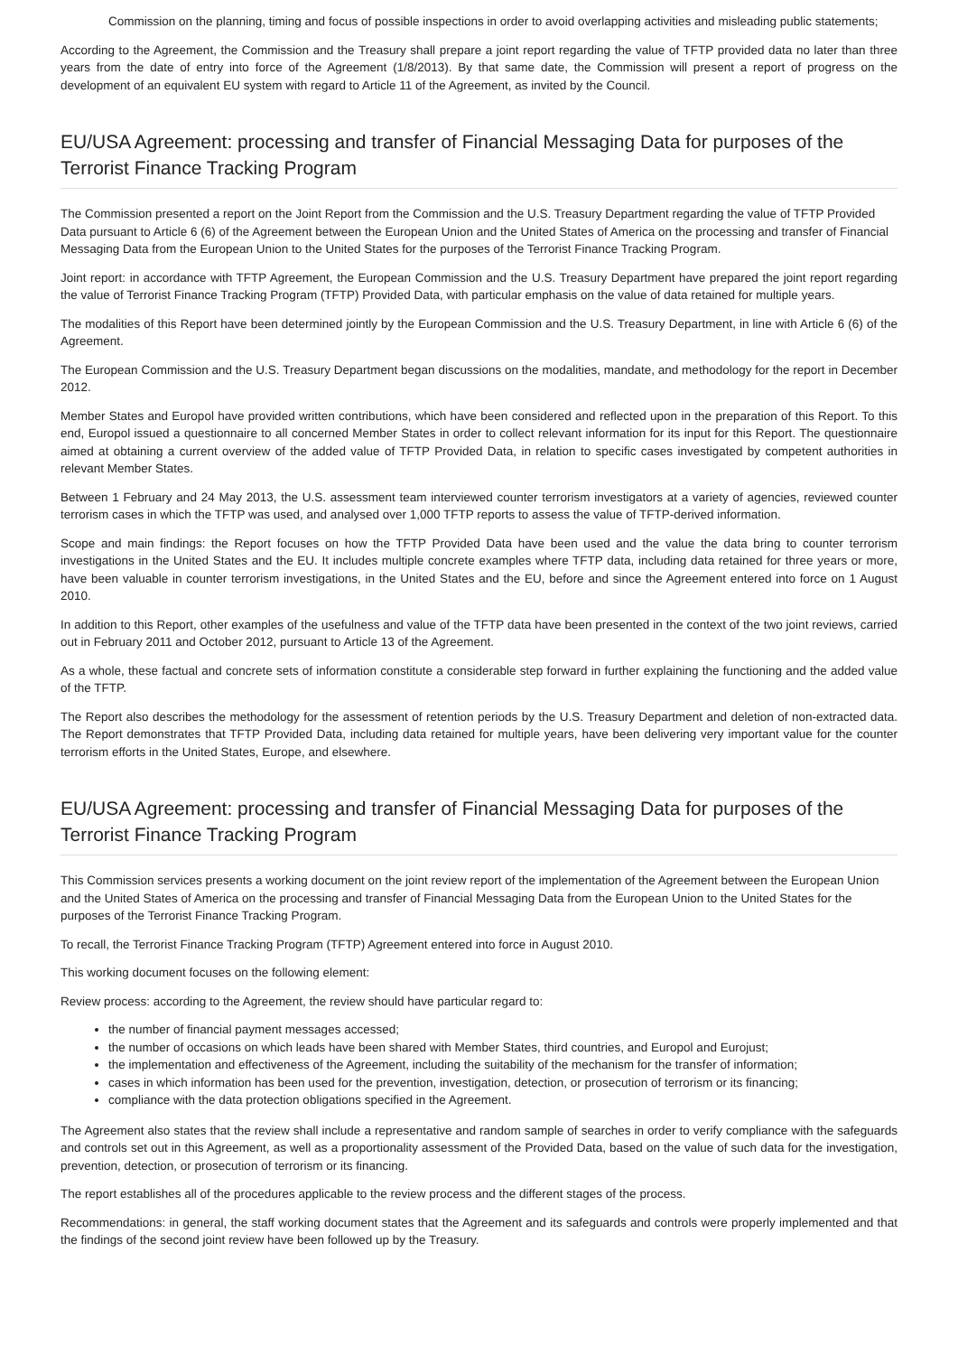Commission on the planning, timing and focus of possible inspections in order to avoid overlapping activities and misleading public statements;
According to the Agreement, the Commission and the Treasury shall prepare a joint report regarding the value of TFTP provided data no later than three years from the date of entry into force of the Agreement (1/8/2013). By that same date, the Commission will present a report of progress on the development of an equivalent EU system with regard to Article 11 of the Agreement, as invited by the Council.
EU/USA Agreement: processing and transfer of Financial Messaging Data for purposes of the Terrorist Finance Tracking Program
The Commission presented a report on the Joint Report from the Commission and the U.S. Treasury Department regarding the value of TFTP Provided Data pursuant to Article 6 (6) of the Agreement between the European Union and the United States of America on the processing and transfer of Financial Messaging Data from the European Union to the United States for the purposes of the Terrorist Finance Tracking Program.
Joint report: in accordance with TFTP Agreement, the European Commission and the U.S. Treasury Department have prepared the joint report regarding the value of Terrorist Finance Tracking Program (TFTP) Provided Data, with particular emphasis on the value of data retained for multiple years.
The modalities of this Report have been determined jointly by the European Commission and the U.S. Treasury Department, in line with Article 6 (6) of the Agreement.
The European Commission and the U.S. Treasury Department began discussions on the modalities, mandate, and methodology for the report in December 2012.
Member States and Europol have provided written contributions, which have been considered and reflected upon in the preparation of this Report. To this end, Europol issued a questionnaire to all concerned Member States in order to collect relevant information for its input for this Report. The questionnaire aimed at obtaining a current overview of the added value of TFTP Provided Data, in relation to specific cases investigated by competent authorities in relevant Member States.
Between 1 February and 24 May 2013, the U.S. assessment team interviewed counter terrorism investigators at a variety of agencies, reviewed counter terrorism cases in which the TFTP was used, and analysed over 1,000 TFTP reports to assess the value of TFTP-derived information.
Scope and main findings: the Report focuses on how the TFTP Provided Data have been used and the value the data bring to counter terrorism investigations in the United States and the EU. It includes multiple concrete examples where TFTP data, including data retained for three years or more, have been valuable in counter terrorism investigations, in the United States and the EU, before and since the Agreement entered into force on 1 August 2010.
In addition to this Report, other examples of the usefulness and value of the TFTP data have been presented in the context of the two joint reviews, carried out in February 2011 and October 2012, pursuant to Article 13 of the Agreement.
As a whole, these factual and concrete sets of information constitute a considerable step forward in further explaining the functioning and the added value of the TFTP.
The Report also describes the methodology for the assessment of retention periods by the U.S. Treasury Department and deletion of non-extracted data. The Report demonstrates that TFTP Provided Data, including data retained for multiple years, have been delivering very important value for the counter terrorism efforts in the United States, Europe, and elsewhere.
EU/USA Agreement: processing and transfer of Financial Messaging Data for purposes of the Terrorist Finance Tracking Program
This Commission services presents a working document on the joint review report of the implementation of the Agreement between the European Union and the United States of America on the processing and transfer of Financial Messaging Data from the European Union to the United States for the purposes of the Terrorist Finance Tracking Program.
To recall, the Terrorist Finance Tracking Program (TFTP) Agreement entered into force in August 2010.
This working document focuses on the following element:
Review process: according to the Agreement, the review should have particular regard to:
the number of financial payment messages accessed;
the number of occasions on which leads have been shared with Member States, third countries, and Europol and Eurojust;
the implementation and effectiveness of the Agreement, including the suitability of the mechanism for the transfer of information;
cases in which information has been used for the prevention, investigation, detection, or prosecution of terrorism or its financing;
compliance with the data protection obligations specified in the Agreement.
The Agreement also states that the review shall include a representative and random sample of searches in order to verify compliance with the safeguards and controls set out in this Agreement, as well as a proportionality assessment of the Provided Data, based on the value of such data for the investigation, prevention, detection, or prosecution of terrorism or its financing.
The report establishes all of the procedures applicable to the review process and the different stages of the process.
Recommendations: in general, the staff working document states that the Agreement and its safeguards and controls were properly implemented and that the findings of the second joint review have been followed up by the Treasury.